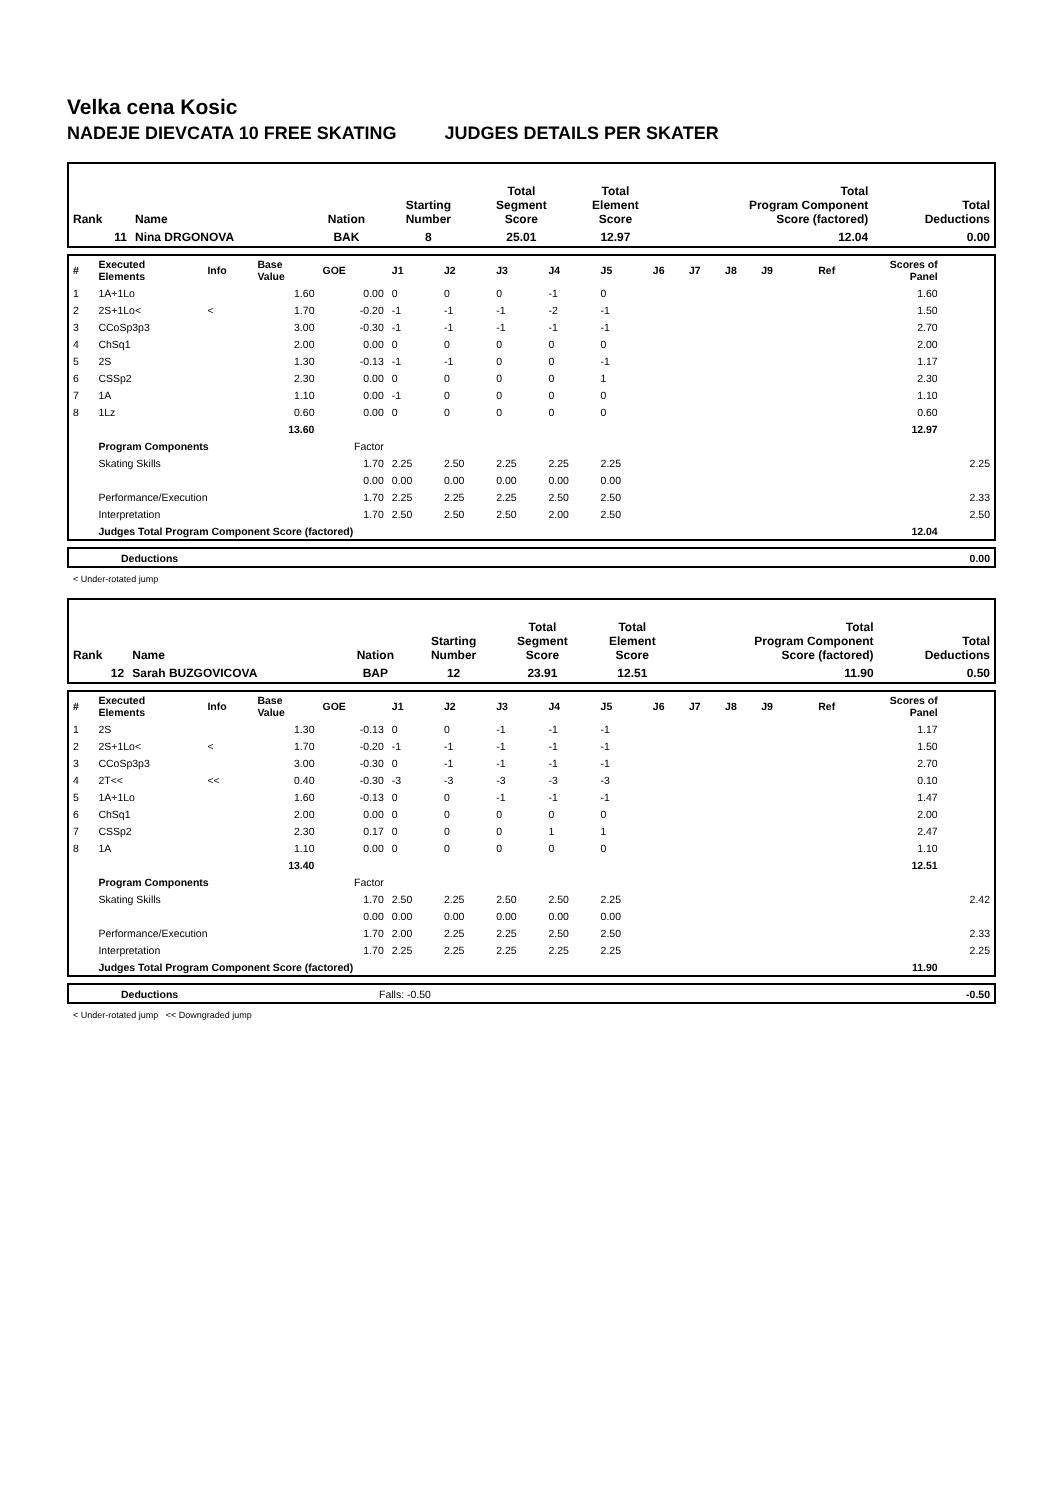Velka cena Kosic
NADEJE DIEVCATA 10 FREE SKATING JUDGES DETAILS PER SKATER
| Rank | Name | Nation | Starting Number | Total Segment Score | Total Element Score | Total Program Component Score (factored) | Total Deductions |
| 11 | Nina DRGONOVA | BAK | 8 | 25.01 | 12.97 | 12.04 | 0.00 |
| # | Executed Elements | Info | Base Value | GOE | J1 | J2 | J3 | J4 | J5 | J6 | J7 | J8 | J9 | Ref | Scores of Panel | |
| 1 | 1A+1Lo | | 1.60 | 0.00 | 0 | 0 | 0 | -1 | 0 | | | | | | 1.60 | |
| 2 | 2S+1Lo< | < | 1.70 | -0.20 | -1 | -1 | -1 | -2 | -1 | | | | | | 1.50 | |
| 3 | CCoSp3p3 | | 3.00 | -0.30 | -1 | -1 | -1 | -1 | -1 | | | | | | 2.70 | |
| 4 | ChSq1 | | 2.00 | 0.00 | 0 | 0 | 0 | 0 | 0 | | | | | | 2.00 | |
| 5 | 2S | | 1.30 | -0.13 | -1 | -1 | 0 | 0 | -1 | | | | | | 1.17 | |
| 6 | CSSp2 | | 2.30 | 0.00 | 0 | 0 | 0 | 0 | 1 | | | | | | 2.30 | |
| 7 | 1A | | 1.10 | 0.00 | -1 | 0 | 0 | 0 | 0 | | | | | | 1.10 | |
| 8 | 1Lz | | 0.60 | 0.00 | 0 | 0 | 0 | 0 | 0 | | | | | | 0.60 | |
| | | | 13.60 | | | | | | | | | | | | 12.97 | |
| | Program Components | | | Factor | | | | | | | | | | | | |
| | Skating Skills | | | 1.70 | 2.25 | 2.50 | 2.25 | 2.25 | 2.25 | | | | | | | 2.25 |
| | | | | 0.00 | 0.00 | 0.00 | 0.00 | 0.00 | 0.00 | | | | | | | |
| | Performance/Execution | | | 1.70 | 2.25 | 2.25 | 2.25 | 2.50 | 2.50 | | | | | | | 2.33 |
| | Interpretation | | | 1.70 | 2.50 | 2.50 | 2.50 | 2.00 | 2.50 | | | | | | | 2.50 |
| | Judges Total Program Component Score (factored) | | | | | | | | | | | | | | 12.04 | |
| | Deductions | 0.00 |
< Under-rotated jump
| Rank | Name | Nation | Starting Number | Total Segment Score | Total Element Score | Total Program Component Score (factored) | Total Deductions |
| 12 | Sarah BUZGOVICOVA | BAP | 12 | 23.91 | 12.51 | 11.90 | 0.50 |
| # | Executed Elements | Info | Base Value | GOE | J1 | J2 | J3 | J4 | J5 | J6 | J7 | J8 | J9 | Ref | Scores of Panel | |
| 1 | 2S | | 1.30 | -0.13 | 0 | 0 | -1 | -1 | -1 | | | | | | 1.17 | |
| 2 | 2S+1Lo< | < | 1.70 | -0.20 | -1 | -1 | -1 | -1 | -1 | | | | | | 1.50 | |
| 3 | CCoSp3p3 | | 3.00 | -0.30 | 0 | -1 | -1 | -1 | -1 | | | | | | 2.70 | |
| 4 | 2T<< | << | 0.40 | -0.30 | -3 | -3 | -3 | -3 | -3 | | | | | | 0.10 | |
| 5 | 1A+1Lo | | 1.60 | -0.13 | 0 | 0 | -1 | -1 | -1 | | | | | | 1.47 | |
| 6 | ChSq1 | | 2.00 | 0.00 | 0 | 0 | 0 | 0 | 0 | | | | | | 2.00 | |
| 7 | CSSp2 | | 2.30 | 0.17 | 0 | 0 | 0 | 1 | 1 | | | | | | 2.47 | |
| 8 | 1A | | 1.10 | 0.00 | 0 | 0 | 0 | 0 | 0 | | | | | | 1.10 | |
| | | | 13.40 | | | | | | | | | | | | 12.51 | |
| | Program Components | | | Factor | | | | | | | | | | | | |
| | Skating Skills | | | 1.70 | 2.50 | 2.25 | 2.50 | 2.50 | 2.25 | | | | | | | 2.42 |
| | | | | 0.00 | 0.00 | 0.00 | 0.00 | 0.00 | 0.00 | | | | | | | |
| | Performance/Execution | | | 1.70 | 2.00 | 2.25 | 2.25 | 2.50 | 2.50 | | | | | | | 2.33 |
| | Interpretation | | | 1.70 | 2.25 | 2.25 | 2.25 | 2.25 | 2.25 | | | | | | | 2.25 |
| | Judges Total Program Component Score (factored) | | | | | | | | | | | | | | 11.90 | |
| | Deductions | Falls: -0.50 | -0.50 |
< Under-rotated jump << Downgraded jump